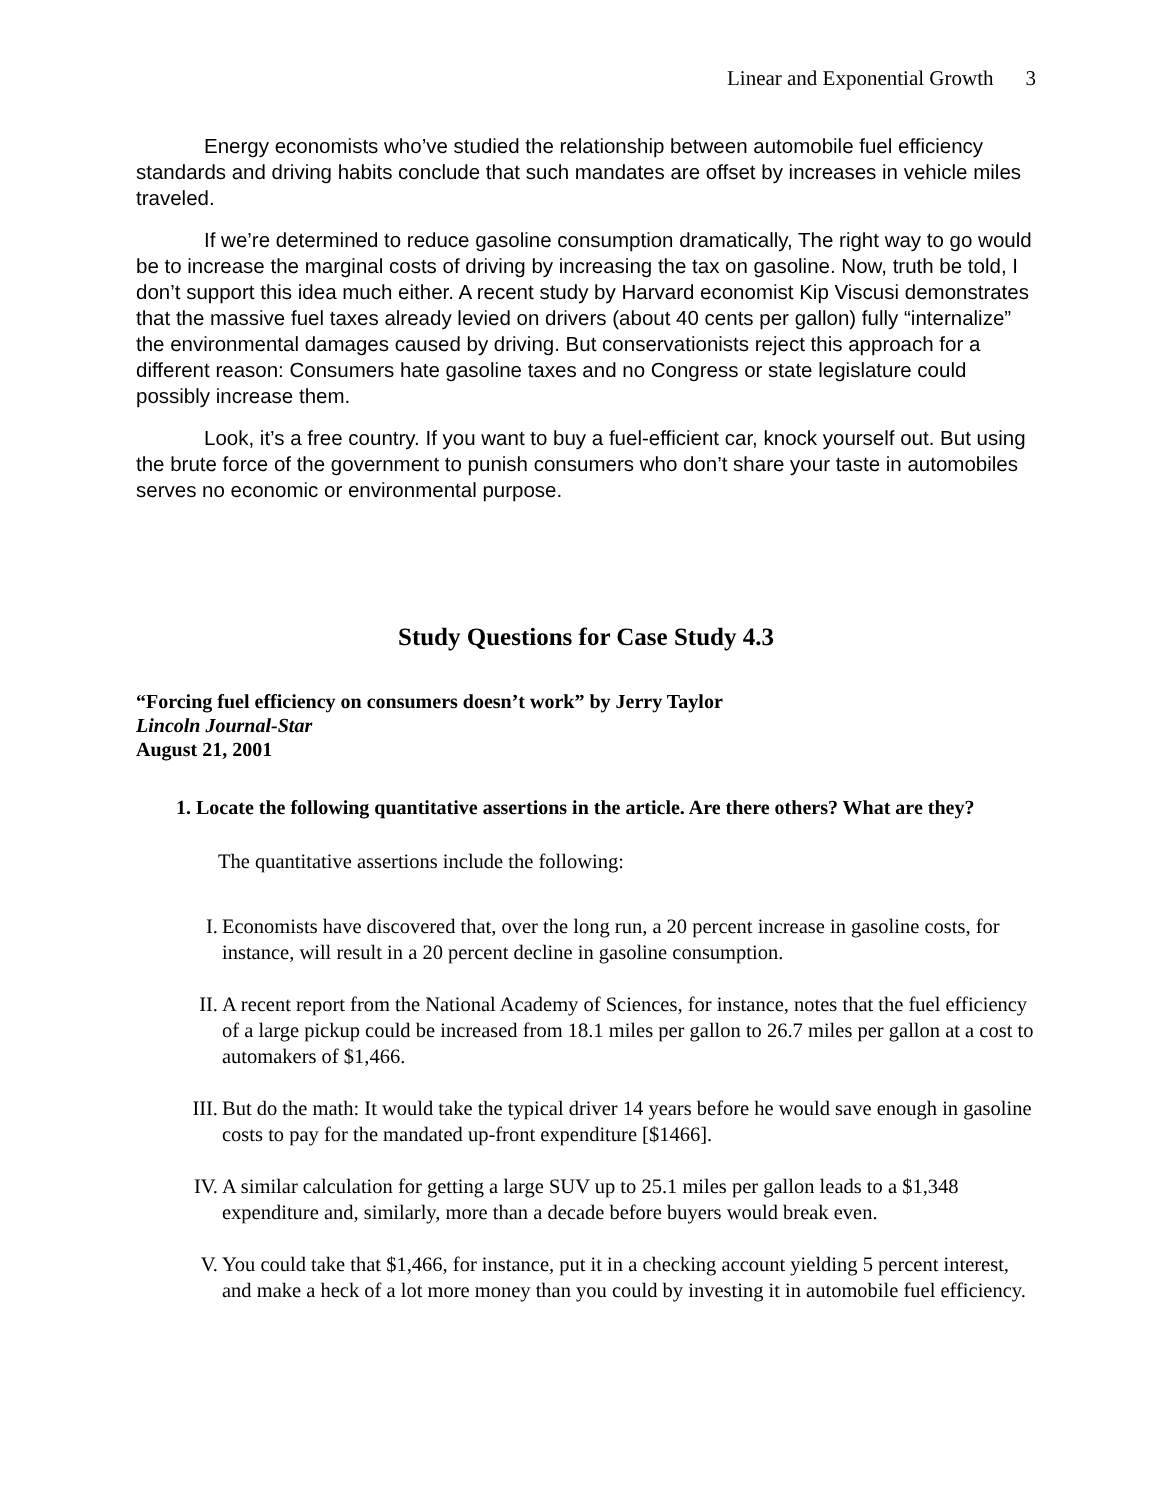Linear and Exponential Growth 3
Energy economists who’ve studied the relationship between automobile fuel efficiency standards and driving habits conclude that such mandates are offset by increases in vehicle miles traveled.
If we’re determined to reduce gasoline consumption dramatically, The right way to go would be to increase the marginal costs of driving by increasing the tax on gasoline. Now, truth be told, I don’t support this idea much either. A recent study by Harvard economist Kip Viscusi demonstrates that the massive fuel taxes already levied on drivers (about 40 cents per gallon) fully “internalize” the environmental damages caused by driving. But conservationists reject this approach for a different reason: Consumers hate gasoline taxes and no Congress or state legislature could possibly increase them.
Look, it’s a free country. If you want to buy a fuel-efficient car, knock yourself out. But using the brute force of the government to punish consumers who don’t share your taste in automobiles serves no economic or environmental purpose.
Study Questions for Case Study 4.3
“Forcing fuel efficiency on consumers doesn’t work” by Jerry Taylor
Lincoln Journal-Star
August 21, 2001
1. Locate the following quantitative assertions in the article. Are there others? What are they?
The quantitative assertions include the following:
I. Economists have discovered that, over the long run, a 20 percent increase in gasoline costs, for instance, will result in a 20 percent decline in gasoline consumption.
II. A recent report from the National Academy of Sciences, for instance, notes that the fuel efficiency of a large pickup could be increased from 18.1 miles per gallon to 26.7 miles per gallon at a cost to automakers of $1,466.
III. But do the math: It would take the typical driver 14 years before he would save enough in gasoline costs to pay for the mandated up-front expenditure [$1466].
IV. A similar calculation for getting a large SUV up to 25.1 miles per gallon leads to a $1,348 expenditure and, similarly, more than a decade before buyers would break even.
V. You could take that $1,466, for instance, put it in a checking account yielding 5 percent interest, and make a heck of a lot more money than you could by investing it in automobile fuel efficiency.